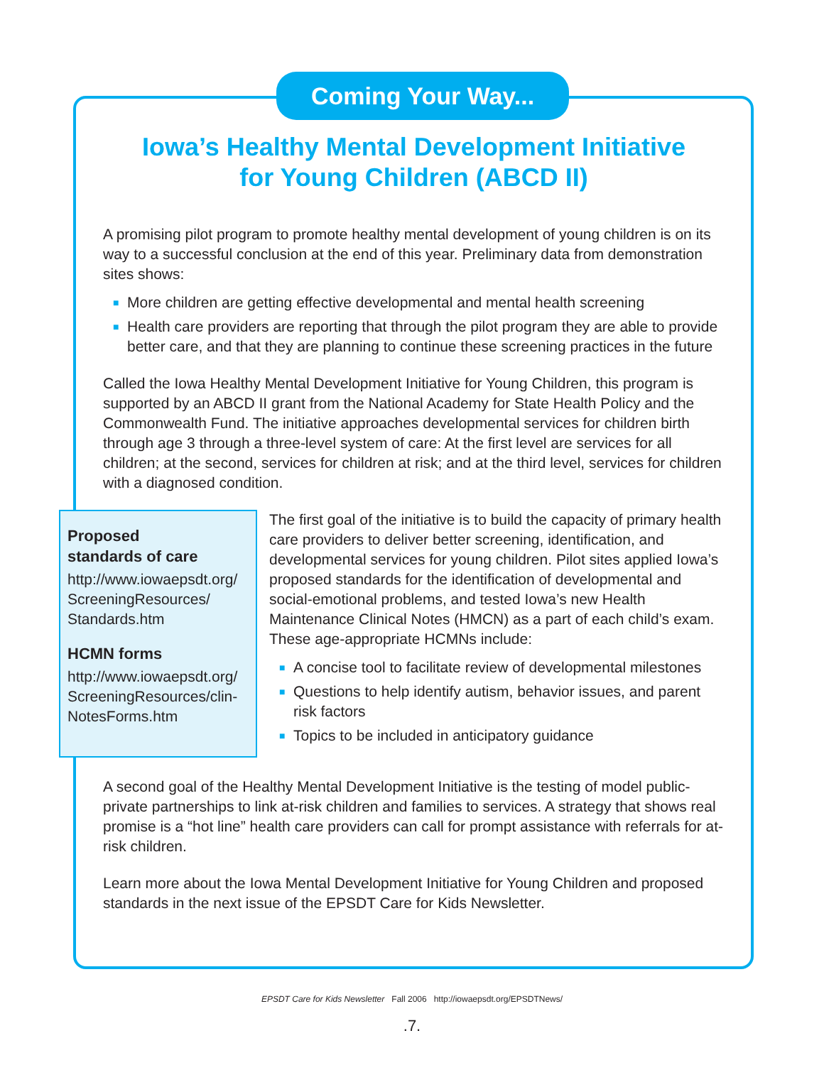Coming Your Way...
Iowa’s Healthy Mental Development Initiative
for Young Children (ABCD II)
A promising pilot program to promote healthy mental development of young children is on its way to a successful conclusion at the end of this year. Preliminary data from demonstration sites shows:
■ More children are getting effective developmental and mental health screening
■ Health care providers are reporting that through the pilot program they are able to provide better care, and that they are planning to continue these screening practices in the future
Called the Iowa Healthy Mental Development Initiative for Young Children, this program is supported by an ABCD II grant from the National Academy for State Health Policy and the Commonwealth Fund. The initiative approaches developmental services for children birth through age 3 through a three-level system of care: At the first level are services for all children; at the second, services for children at risk; and at the third level, services for children with a diagnosed condition.
Proposed
standards of care
http://www.iowaepsdt.org/ ScreeningResources/ Standards.htm
HCMN forms
http://www.iowaepsdt.org/ ScreeningResources/clin-NotesForms.htm
The first goal of the initiative is to build the capacity of primary health care providers to deliver better screening, identification, and developmental services for young children. Pilot sites applied Iowa’s proposed standards for the identification of developmental and social-emotional problems, and tested Iowa’s new Health Maintenance Clinical Notes (HMCN) as a part of each child’s exam. These age-appropriate HCMNs include:
■ A concise tool to facilitate review of developmental milestones
■ Questions to help identify autism, behavior issues, and parent risk factors
■ Topics to be included in anticipatory guidance
A second goal of the Healthy Mental Development Initiative is the testing of model public-private partnerships to link at-risk children and families to services. A strategy that shows real promise is a “hot line” health care providers can call for prompt assistance with referrals for at-risk children.
Learn more about the Iowa Mental Development Initiative for Young Children and proposed standards in the next issue of the EPSDT Care for Kids Newsletter.
EPSDT Care for Kids Newsletter Fall 2006 http://iowaepsdt.org/EPSDTNews/
.7.